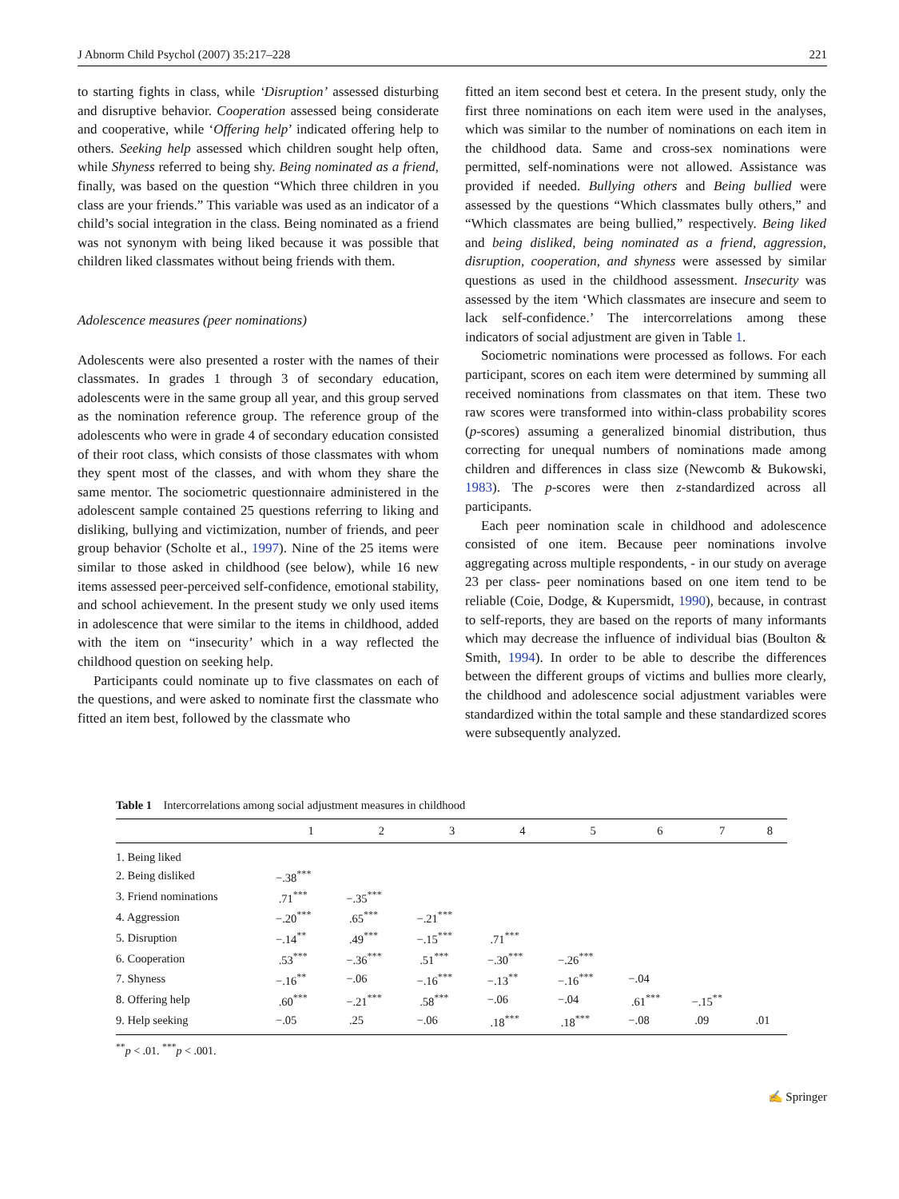J Abnorm Child Psychol (2007) 35:217–228 221
to starting fights in class, while ‘Disruption’ assessed disturbing and disruptive behavior. Cooperation assessed being considerate and cooperative, while ‘Offering help’ indicated offering help to others. Seeking help assessed which children sought help often, while Shyness referred to being shy. Being nominated as a friend, finally, was based on the question “Which three children in you class are your friends.” This variable was used as an indicator of a child’s social integration in the class. Being nominated as a friend was not synonym with being liked because it was possible that children liked classmates without being friends with them.
Adolescence measures (peer nominations)
Adolescents were also presented a roster with the names of their classmates. In grades 1 through 3 of secondary education, adolescents were in the same group all year, and this group served as the nomination reference group. The reference group of the adolescents who were in grade 4 of secondary education consisted of their root class, which consists of those classmates with whom they spent most of the classes, and with whom they share the same mentor. The sociometric questionnaire administered in the adolescent sample contained 25 questions referring to liking and disliking, bullying and victimization, number of friends, and peer group behavior (Scholte et al., 1997). Nine of the 25 items were similar to those asked in childhood (see below), while 16 new items assessed peer-perceived self-confidence, emotional stability, and school achievement. In the present study we only used items in adolescence that were similar to the items in childhood, added with the item on “insecurity’ which in a way reflected the childhood question on seeking help.
Participants could nominate up to five classmates on each of the questions, and were asked to nominate first the classmate who fitted an item best, followed by the classmate who
fitted an item second best et cetera. In the present study, only the first three nominations on each item were used in the analyses, which was similar to the number of nominations on each item in the childhood data. Same and cross-sex nominations were permitted, self-nominations were not allowed. Assistance was provided if needed. Bullying others and Being bullied were assessed by the questions “Which classmates bully others,” and “Which classmates are being bullied,” respectively. Being liked and being disliked, being nominated as a friend, aggression, disruption, cooperation, and shyness were assessed by similar questions as used in the childhood assessment. Insecurity was assessed by the item ‘Which classmates are insecure and seem to lack self-confidence.’ The intercorrelations among these indicators of social adjustment are given in Table 1.
Sociometric nominations were processed as follows. For each participant, scores on each item were determined by summing all received nominations from classmates on that item. These two raw scores were transformed into within-class probability scores (p-scores) assuming a generalized binomial distribution, thus correcting for unequal numbers of nominations made among children and differences in class size (Newcomb & Bukowski, 1983). The p-scores were then z-standardized across all participants.
Each peer nomination scale in childhood and adolescence consisted of one item. Because peer nominations involve aggregating across multiple respondents, - in our study on average 23 per class- peer nominations based on one item tend to be reliable (Coie, Dodge, & Kupersmidt, 1990), because, in contrast to self-reports, they are based on the reports of many informants which may decrease the influence of individual bias (Boulton & Smith, 1994). In order to be able to describe the differences between the different groups of victims and bullies more clearly, the childhood and adolescence social adjustment variables were standardized within the total sample and these standardized scores were subsequently analyzed.
Table 1 Intercorrelations among social adjustment measures in childhood
| | 1 | 2 | 3 | 4 | 5 | 6 | 7 | 8 |
| --- | --- | --- | --- | --- | --- | --- | --- | --- |
| 1. Being liked | | | | | | | | |
| 2. Being disliked | −.38<sup>***</sup> | | | | | | | |
| 3. Friend nominations | .71<sup>***</sup> | −.35<sup>***</sup> | | | | | | |
| 4. Aggression | −.20<sup>***</sup> | .65<sup>***</sup> | −.21<sup>***</sup> | | | | | |
| 5. Disruption | −.14<sup>**</sup> | .49<sup>***</sup> | −.15<sup>***</sup> | .71<sup>***</sup> | | | | |
| 6. Cooperation | .53<sup>***</sup> | −.36<sup>***</sup> | .51<sup>***</sup> | −.30<sup>***</sup> | −.26<sup>***</sup> | | | |
| 7. Shyness | −.16<sup>**</sup> | −.06 | −.16<sup>***</sup> | −.13<sup>**</sup> | −.16<sup>***</sup> | −.04 | | |
| 8. Offering help | .60<sup>***</sup> | −.21<sup>***</sup> | .58<sup>***</sup> | −.06 | −.04 | .61<sup>***</sup> | −.15<sup>**</sup> | |
| 9. Help seeking | −.05 | .25 | −.06 | .18<sup>***</sup> | .18<sup>***</sup> | −.08 | .09 | .01 |
<sup>**</sup> p < .01. <sup>***</sup>p < .001.
✍ Springer